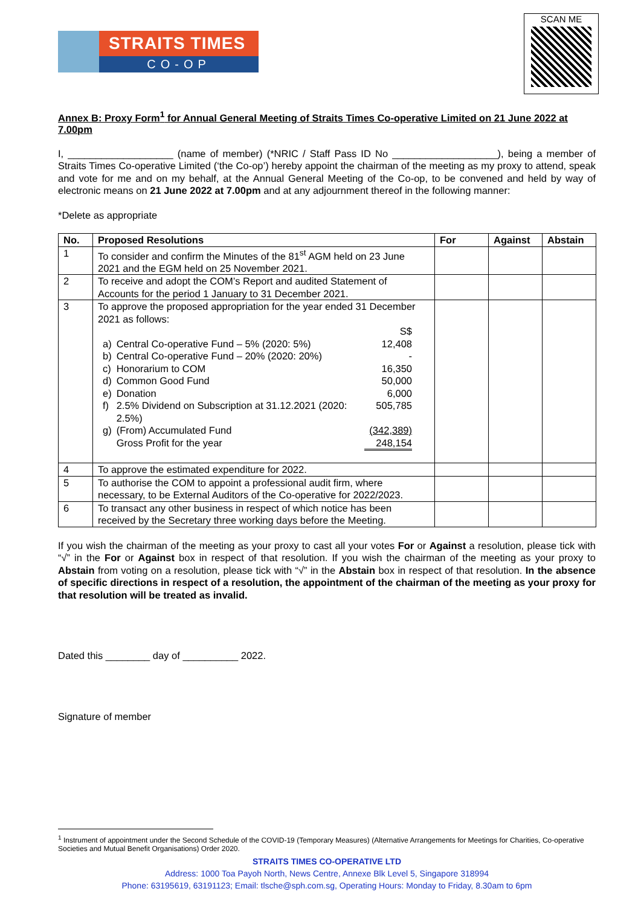STRAITS TIMES
CO-OP
SCAN ME
Annex B: Proxy Form<sup>1</sup> for Annual General Meeting of Straits Times Co-operative Limited on 21 June 2022 at 7.00pm
I, ___________________ (name of member) (*NRIC / Staff Pass ID No ___________________), being a member of Straits Times Co-operative Limited (‘the Co-op’) hereby appoint the chairman of the meeting as my proxy to attend, speak and vote for me and on my behalf, at the Annual General Meeting of the Co-op, to be convened and held by way of electronic means on 21 June 2022 at 7.00pm and at any adjournment thereof in the following manner:
*Delete as appropriate
| No. | Proposed Resolutions | For | Against | Abstain |
| --- | --- | --- | --- | --- |
| 1 | To consider and confirm the Minutes of the 81<sup>st</sup> AGM held on 23 June 2021 and the EGM held on 25 November 2021. | | | |
| 2 | To receive and adopt the COM’s Report and audited Statement of Accounts for the period 1 January to 31 December 2021. | | | |
| 3 | To approve the proposed appropriation for the year ended 31 December 2021 as follows: / / / S$ / / a) / Central Co-operative Fund – 5% (2020: 5%) / 12,408 / / b) / Central Co-operative Fund – 20% (2020: 20%) / - / / c) / Honorarium to COM / 16,350 / / d) / Common Good Fund / 50,000 / / e) / Donation / 6,000 / / f) / 2.5% Dividend on Subscription at 31.12.2021 (2020: 2.5%) / 505,785 / / g) / (From) Accumulated Fund / (342,389) / / / Gross Profit for the year / 248,154 / | | | |
| 4 | To approve the estimated expenditure for 2022. | | | |
| 5 | To authorise the COM to appoint a professional audit firm, where necessary, to be External Auditors of the Co-operative for 2022/2023. | | | |
| 6 | To transact any other business in respect of which notice has been received by the Secretary three working days before the Meeting. | | | |
If you wish the chairman of the meeting as your proxy to cast all your votes For or Against a resolution, please tick with “√” in the For or Against box in respect of that resolution. If you wish the chairman of the meeting as your proxy to Abstain from voting on a resolution, please tick with “√” in the Abstain box in respect of that resolution. In the absence of specific directions in respect of a resolution, the appointment of the chairman of the meeting as your proxy for that resolution will be treated as invalid.
Dated this ________ day of __________ 2022.
Signature of member
<sup>1</sup> Instrument of appointment under the Second Schedule of the COVID-19 (Temporary Measures) (Alternative Arrangements for Meetings for Charities, Co-operative Societies and Mutual Benefit Organisations) Order 2020.
STRAITS TIMES CO-OPERATIVE LTD
Address: 1000 Toa Payoh North, News Centre, Annexe Blk Level 5, Singapore 318994
Phone: 63195619, 63191123; Email: tlsche@sph.com.sg, Operating Hours: Monday to Friday, 8.30am to 6pm